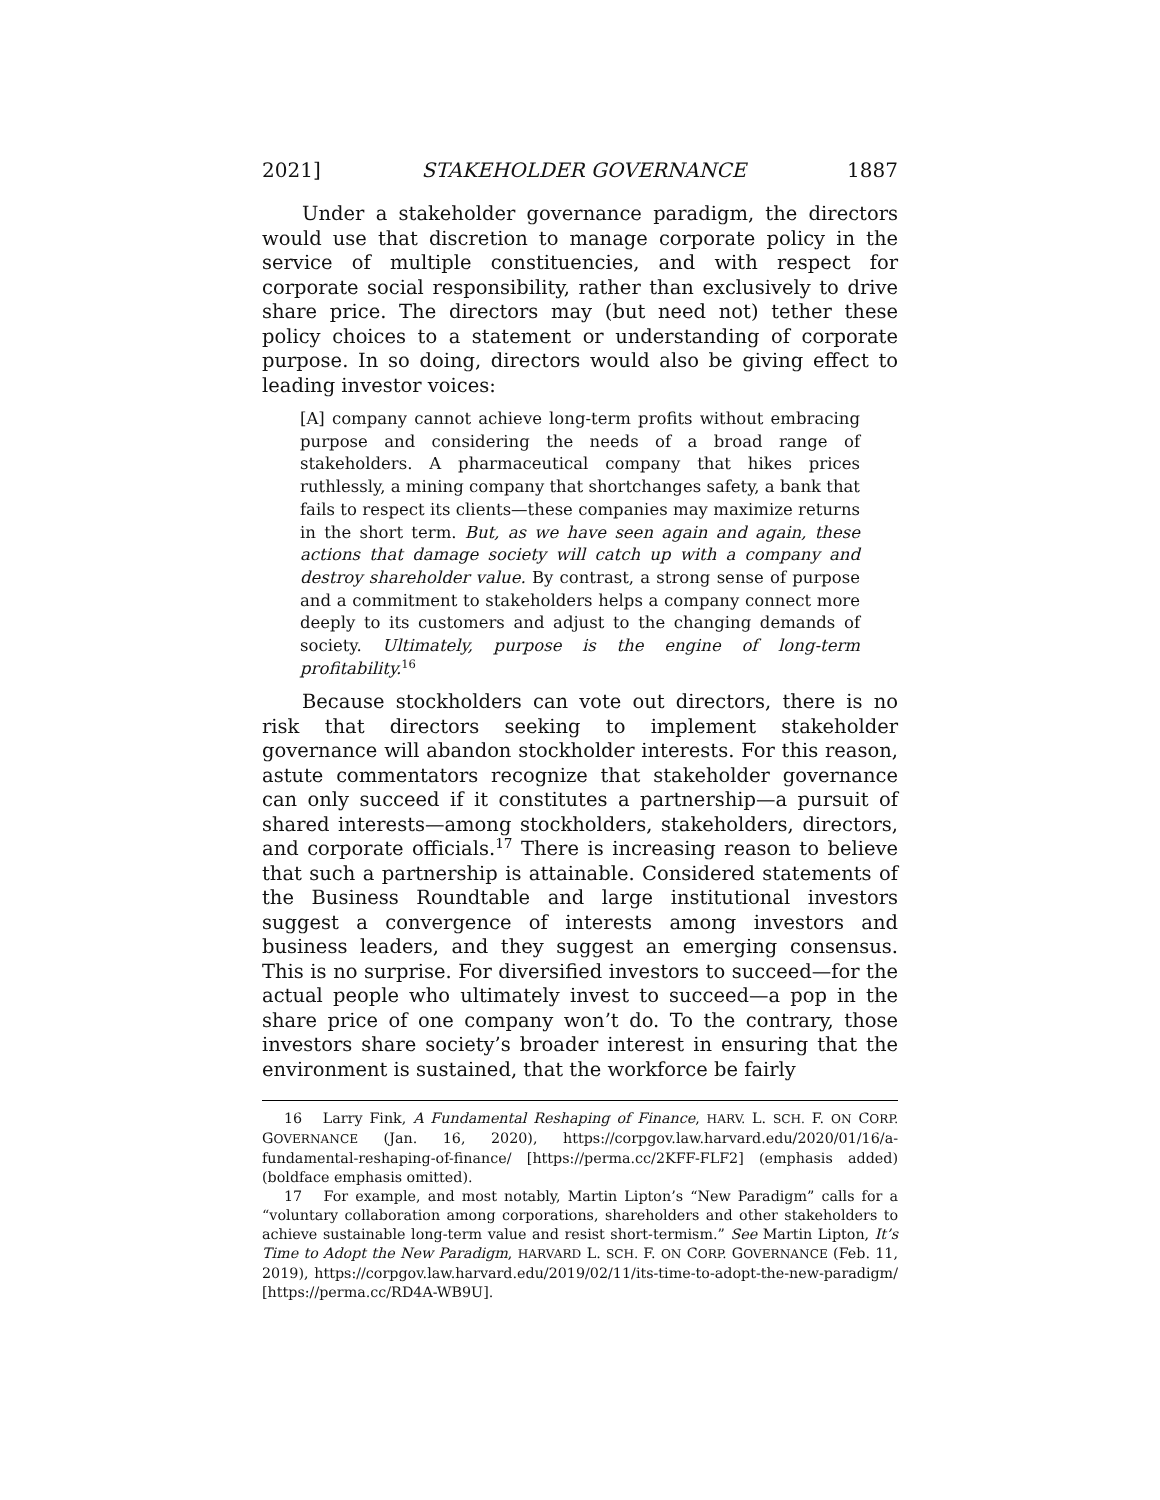2021] STAKEHOLDER GOVERNANCE 1887
Under a stakeholder governance paradigm, the directors would use that discretion to manage corporate policy in the service of multiple constituencies, and with respect for corporate social responsibility, rather than exclusively to drive share price. The directors may (but need not) tether these policy choices to a statement or understanding of corporate purpose. In so doing, directors would also be giving effect to leading investor voices:
[A] company cannot achieve long-term profits without embracing purpose and considering the needs of a broad range of stakeholders. A pharmaceutical company that hikes prices ruthlessly, a mining company that shortchanges safety, a bank that fails to respect its clients—these companies may maximize returns in the short term. But, as we have seen again and again, these actions that damage society will catch up with a company and destroy shareholder value. By contrast, a strong sense of purpose and a commitment to stakeholders helps a company connect more deeply to its customers and adjust to the changing demands of society. Ultimately, purpose is the engine of long-term profitability.<sup>16</sup>
Because stockholders can vote out directors, there is no risk that directors seeking to implement stakeholder governance will abandon stockholder interests. For this reason, astute commentators recognize that stakeholder governance can only succeed if it constitutes a partnership—a pursuit of shared interests—among stockholders, stakeholders, directors, and corporate officials.<sup>17</sup> There is increasing reason to believe that such a partnership is attainable. Considered statements of the Business Roundtable and large institutional investors suggest a convergence of interests among investors and business leaders, and they suggest an emerging consensus. This is no surprise. For diversified investors to succeed—for the actual people who ultimately invest to succeed—a pop in the share price of one company won’t do. To the contrary, those investors share society’s broader interest in ensuring that the environment is sustained, that the workforce be fairly
16 Larry Fink, A Fundamental Reshaping of Finance, HARV. L. SCH. F. ON CORP. GOVERNANCE (Jan. 16, 2020), https://corpgov.law.harvard.edu/2020/01/16/a-fundamental-reshaping-of-finance/ [https://perma.cc/2KFF-FLF2] (emphasis added) (boldface emphasis omitted).
17 For example, and most notably, Martin Lipton’s “New Paradigm” calls for a “voluntary collaboration among corporations, shareholders and other stakeholders to achieve sustainable long-term value and resist short-termism.” See Martin Lipton, It’s Time to Adopt the New Paradigm, HARVARD L. SCH. F. ON CORP. GOVERNANCE (Feb. 11, 2019), https://corpgov.law.harvard.edu/2019/02/11/its-time-to-adopt-the-new-paradigm/ [https://perma.cc/RD4A-WB9U].